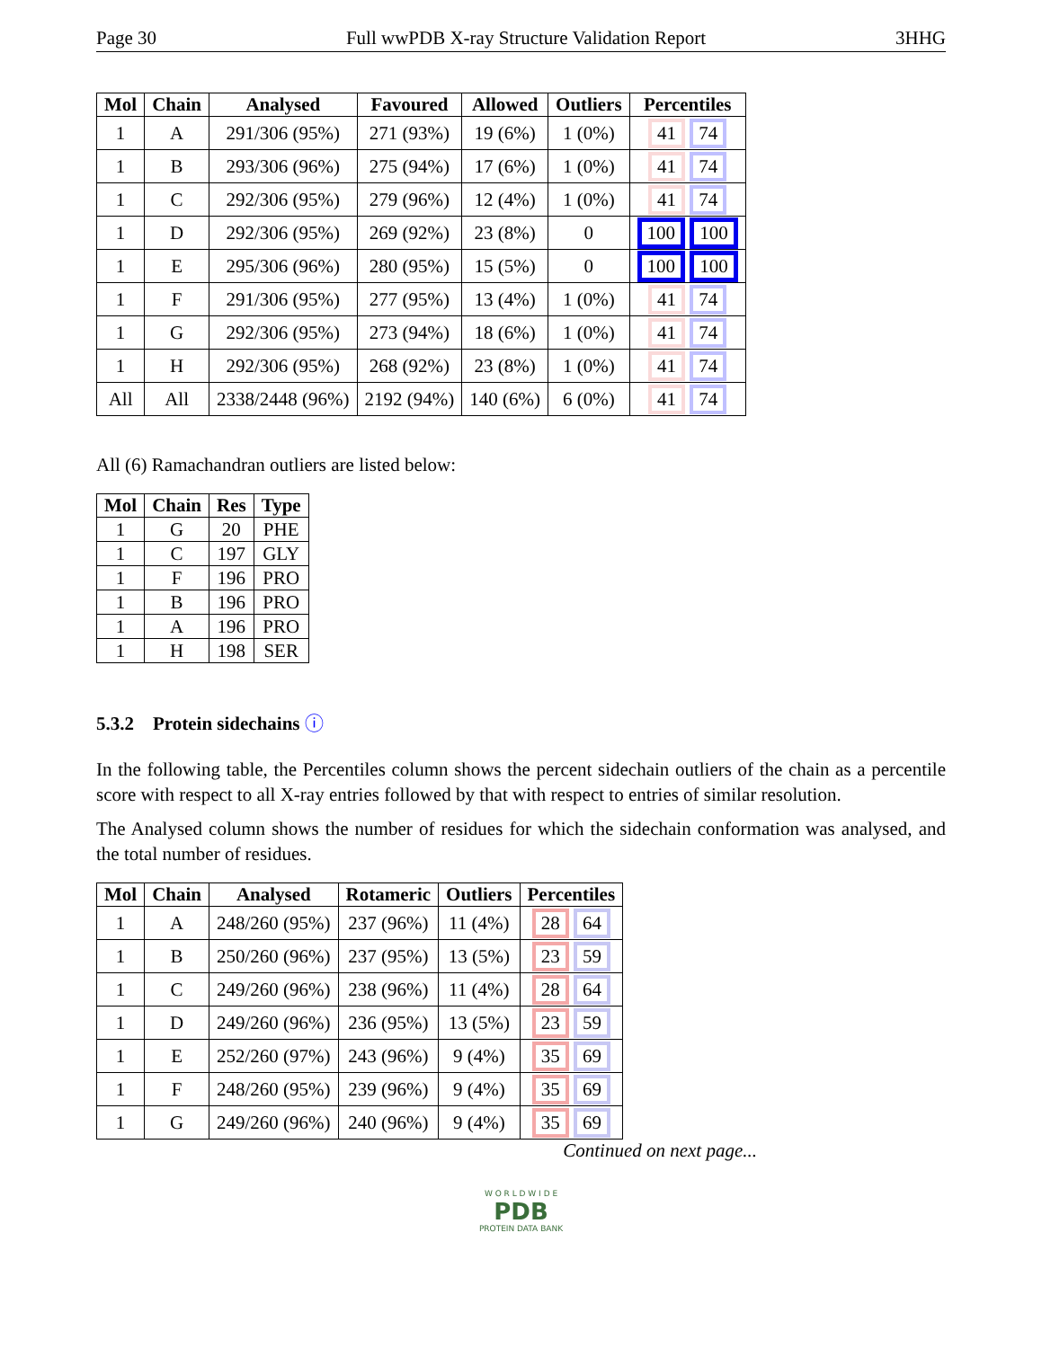Page 30 Full wwPDB X-ray Structure Validation Report 3HHG
| Mol | Chain | Analysed | Favoured | Allowed | Outliers | Percentiles |
| --- | --- | --- | --- | --- | --- | --- |
| 1 | A | 291/306 (95%) | 271 (93%) | 19 (6%) | 1 (0%) | 41 74 |
| 1 | B | 293/306 (96%) | 275 (94%) | 17 (6%) | 1 (0%) | 41 74 |
| 1 | C | 292/306 (95%) | 279 (96%) | 12 (4%) | 1 (0%) | 41 74 |
| 1 | D | 292/306 (95%) | 269 (92%) | 23 (8%) | 0 | 100 100 |
| 1 | E | 295/306 (96%) | 280 (95%) | 15 (5%) | 0 | 100 100 |
| 1 | F | 291/306 (95%) | 277 (95%) | 13 (4%) | 1 (0%) | 41 74 |
| 1 | G | 292/306 (95%) | 273 (94%) | 18 (6%) | 1 (0%) | 41 74 |
| 1 | H | 292/306 (95%) | 268 (92%) | 23 (8%) | 1 (0%) | 41 74 |
| All | All | 2338/2448 (96%) | 2192 (94%) | 140 (6%) | 6 (0%) | 41 74 |
All (6) Ramachandran outliers are listed below:
| Mol | Chain | Res | Type |
| --- | --- | --- | --- |
| 1 | G | 20 | PHE |
| 1 | C | 197 | GLY |
| 1 | F | 196 | PRO |
| 1 | B | 196 | PRO |
| 1 | A | 196 | PRO |
| 1 | H | 198 | SER |
5.3.2 Protein sidechains ⓘ
In the following table, the Percentiles column shows the percent sidechain outliers of the chain as a percentile score with respect to all X-ray entries followed by that with respect to entries of similar resolution.
The Analysed column shows the number of residues for which the sidechain conformation was analysed, and the total number of residues.
| Mol | Chain | Analysed | Rotameric | Outliers | Percentiles |
| --- | --- | --- | --- | --- | --- |
| 1 | A | 248/260 (95%) | 237 (96%) | 11 (4%) | 28 64 |
| 1 | B | 250/260 (96%) | 237 (95%) | 13 (5%) | 23 59 |
| 1 | C | 249/260 (96%) | 238 (96%) | 11 (4%) | 28 64 |
| 1 | D | 249/260 (96%) | 236 (95%) | 13 (5%) | 23 59 |
| 1 | E | 252/260 (97%) | 243 (96%) | 9 (4%) | 35 69 |
| 1 | F | 248/260 (95%) | 239 (96%) | 9 (4%) | 35 69 |
| 1 | G | 249/260 (96%) | 240 (96%) | 9 (4%) | 35 69 |
Continued on next page...
W O R L D W I D E
PDB
PROTEIN DATA BANK